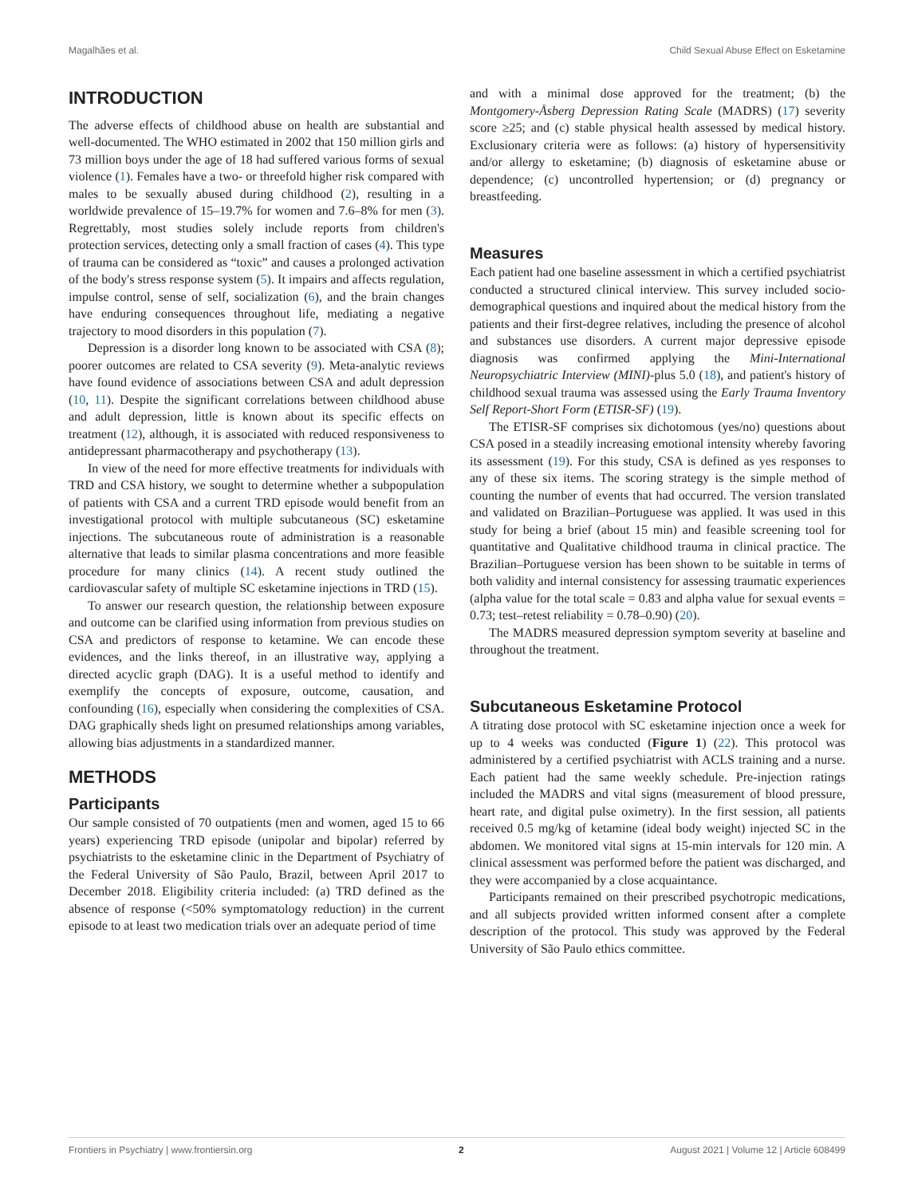Magalhães et al. Child Sexual Abuse Effect on Esketamine
INTRODUCTION
The adverse effects of childhood abuse on health are substantial and well-documented. The WHO estimated in 2002 that 150 million girls and 73 million boys under the age of 18 had suffered various forms of sexual violence (1). Females have a two- or threefold higher risk compared with males to be sexually abused during childhood (2), resulting in a worldwide prevalence of 15–19.7% for women and 7.6–8% for men (3). Regrettably, most studies solely include reports from children's protection services, detecting only a small fraction of cases (4). This type of trauma can be considered as “toxic” and causes a prolonged activation of the body's stress response system (5). It impairs and affects regulation, impulse control, sense of self, socialization (6), and the brain changes have enduring consequences throughout life, mediating a negative trajectory to mood disorders in this population (7).
Depression is a disorder long known to be associated with CSA (8); poorer outcomes are related to CSA severity (9). Meta-analytic reviews have found evidence of associations between CSA and adult depression (10, 11). Despite the significant correlations between childhood abuse and adult depression, little is known about its specific effects on treatment (12), although, it is associated with reduced responsiveness to antidepressant pharmacotherapy and psychotherapy (13).
In view of the need for more effective treatments for individuals with TRD and CSA history, we sought to determine whether a subpopulation of patients with CSA and a current TRD episode would benefit from an investigational protocol with multiple subcutaneous (SC) esketamine injections. The subcutaneous route of administration is a reasonable alternative that leads to similar plasma concentrations and more feasible procedure for many clinics (14). A recent study outlined the cardiovascular safety of multiple SC esketamine injections in TRD (15).
To answer our research question, the relationship between exposure and outcome can be clarified using information from previous studies on CSA and predictors of response to ketamine. We can encode these evidences, and the links thereof, in an illustrative way, applying a directed acyclic graph (DAG). It is a useful method to identify and exemplify the concepts of exposure, outcome, causation, and confounding (16), especially when considering the complexities of CSA. DAG graphically sheds light on presumed relationships among variables, allowing bias adjustments in a standardized manner.
METHODS
Participants
Our sample consisted of 70 outpatients (men and women, aged 15 to 66 years) experiencing TRD episode (unipolar and bipolar) referred by psychiatrists to the esketamine clinic in the Department of Psychiatry of the Federal University of São Paulo, Brazil, between April 2017 to December 2018. Eligibility criteria included: (a) TRD defined as the absence of response (<50% symptomatology reduction) in the current episode to at least two medication trials over an adequate period of time
and with a minimal dose approved for the treatment; (b) the Montgomery-Åsberg Depression Rating Scale (MADRS) (17) severity score ≥25; and (c) stable physical health assessed by medical history. Exclusionary criteria were as follows: (a) history of hypersensitivity and/or allergy to esketamine; (b) diagnosis of esketamine abuse or dependence; (c) uncontrolled hypertension; or (d) pregnancy or breastfeeding.
Measures
Each patient had one baseline assessment in which a certified psychiatrist conducted a structured clinical interview. This survey included socio-demographical questions and inquired about the medical history from the patients and their first-degree relatives, including the presence of alcohol and substances use disorders. A current major depressive episode diagnosis was confirmed applying the Mini-International Neuropsychiatric Interview (MINI)-plus 5.0 (18), and patient's history of childhood sexual trauma was assessed using the Early Trauma Inventory Self Report-Short Form (ETISR-SF) (19).
The ETISR-SF comprises six dichotomous (yes/no) questions about CSA posed in a steadily increasing emotional intensity whereby favoring its assessment (19). For this study, CSA is defined as yes responses to any of these six items. The scoring strategy is the simple method of counting the number of events that had occurred. The version translated and validated on Brazilian–Portuguese was applied. It was used in this study for being a brief (about 15 min) and feasible screening tool for quantitative and Qualitative childhood trauma in clinical practice. The Brazilian–Portuguese version has been shown to be suitable in terms of both validity and internal consistency for assessing traumatic experiences (alpha value for the total scale = 0.83 and alpha value for sexual events = 0.73; test–retest reliability = 0.78–0.90) (20).
The MADRS measured depression symptom severity at baseline and throughout the treatment.
Subcutaneous Esketamine Protocol
A titrating dose protocol with SC esketamine injection once a week for up to 4 weeks was conducted (Figure 1) (22). This protocol was administered by a certified psychiatrist with ACLS training and a nurse. Each patient had the same weekly schedule. Pre-injection ratings included the MADRS and vital signs (measurement of blood pressure, heart rate, and digital pulse oximetry). In the first session, all patients received 0.5 mg/kg of ketamine (ideal body weight) injected SC in the abdomen. We monitored vital signs at 15-min intervals for 120 min. A clinical assessment was performed before the patient was discharged, and they were accompanied by a close acquaintance.
Participants remained on their prescribed psychotropic medications, and all subjects provided written informed consent after a complete description of the protocol. This study was approved by the Federal University of São Paulo ethics committee.
Frontiers in Psychiatry | www.frontiersin.org 2 August 2021 | Volume 12 | Article 608499